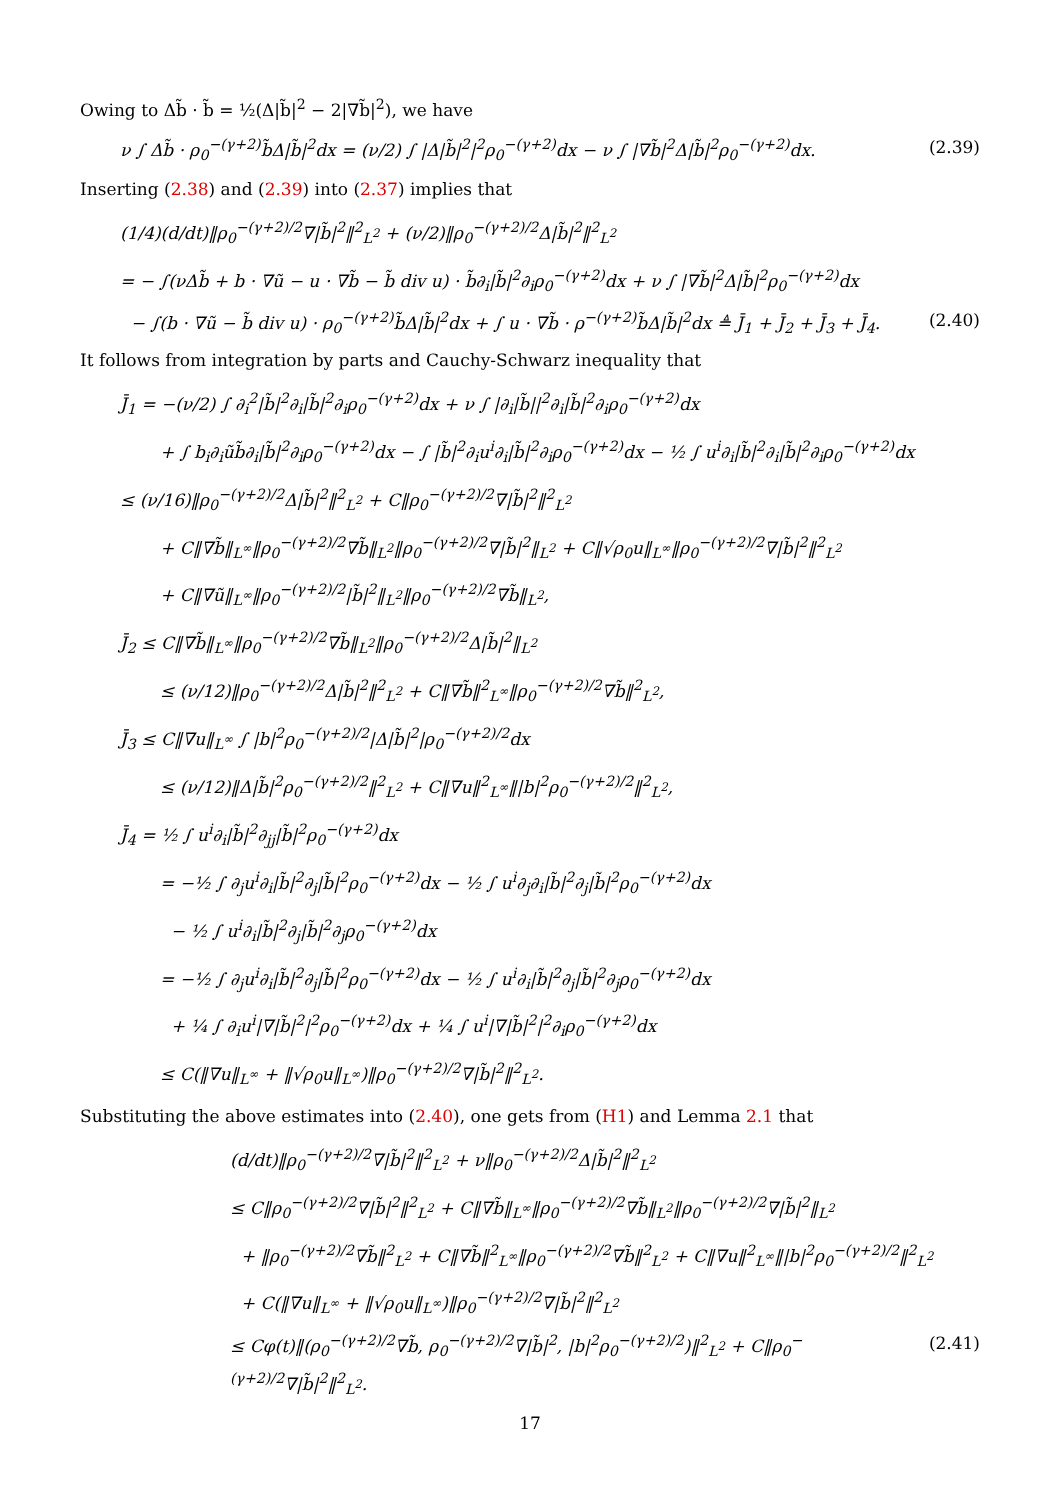Owing to Δb̃ · b̃ = ½(Δ|b̃|<sup>2</sup> − 2|∇b̃|<sup>2</sup>), we have
ν ∫ Δb̃ · ρ<sub>0</sub><sup>−(γ+2)</sup>b̃Δ|b̃|<sup>2</sup>dx = (ν/2) ∫ |Δ|b̃|<sup>2</sup>|<sup>2</sup>ρ<sub>0</sub><sup>−(γ+2)</sup>dx − ν ∫ |∇b̃|<sup>2</sup>Δ|b̃|<sup>2</sup>ρ<sub>0</sub><sup>−(γ+2)</sup>dx. (2.39)
Inserting (2.38) and (2.39) into (2.37) implies that
(1/4)(d/dt)‖ρ<sub>0</sub><sup>−(γ+2)/2</sup>∇|b̃|<sup>2</sup>‖<sup>2</sup><sub>L<sup>2</sup></sub> + (ν/2)‖ρ<sub>0</sub><sup>−(γ+2)/2</sup>Δ|b̃|<sup>2</sup>‖<sup>2</sup><sub>L<sup>2</sup></sub>
= − ∫(νΔb̃ + b · ∇ũ − u · ∇b̃ − b̃ div u) · b̃∂<sub>i</sub>|b̃|<sup>2</sup>∂<sub>i</sub>ρ<sub>0</sub><sup>−(γ+2)</sup>dx + ν ∫ |∇b̃|<sup>2</sup>Δ|b̃|<sup>2</sup>ρ<sub>0</sub><sup>−(γ+2)</sup>dx
− ∫(b · ∇ũ − b̃ div u) · ρ<sub>0</sub><sup>−(γ+2)</sup>b̃Δ|b̃|<sup>2</sup>dx + ∫ u · ∇b̃ · ρ<sup>−(γ+2)</sup>b̃Δ|b̃|<sup>2</sup>dx ≜ J̄<sub>1</sub> + J̄<sub>2</sub> + J̄<sub>3</sub> + J̄<sub>4</sub>. (2.40)
It follows from integration by parts and Cauchy-Schwarz inequality that
J̄<sub>1</sub> = −(ν/2) ∫ ∂<sub>i</sub><sup>2</sup>|b̃|<sup>2</sup>∂<sub>i</sub>|b̃|<sup>2</sup>∂<sub>i</sub>ρ<sub>0</sub><sup>−(γ+2)</sup>dx + ν ∫ |∂<sub>i</sub>|b̃||<sup>2</sup>∂<sub>i</sub>|b̃|<sup>2</sup>∂<sub>i</sub>ρ<sub>0</sub><sup>−(γ+2)</sup>dx
+ ∫ b<sub>i</sub>∂<sub>i</sub>ũb̃∂<sub>i</sub>|b̃|<sup>2</sup>∂<sub>i</sub>ρ<sub>0</sub><sup>−(γ+2)</sup>dx − ∫ |b̃|<sup>2</sup>∂<sub>i</sub>u<sup>i</sup>∂<sub>i</sub>|b̃|<sup>2</sup>∂<sub>i</sub>ρ<sub>0</sub><sup>−(γ+2)</sup>dx − ½ ∫ u<sup>i</sup>∂<sub>i</sub>|b̃|<sup>2</sup>∂<sub>i</sub>|b̃|<sup>2</sup>∂<sub>i</sub>ρ<sub>0</sub><sup>−(γ+2)</sup>dx
≤ (ν/16)‖ρ<sub>0</sub><sup>−(γ+2)/2</sup>Δ|b̃|<sup>2</sup>‖<sup>2</sup><sub>L<sup>2</sup></sub> + C‖ρ<sub>0</sub><sup>−(γ+2)/2</sup>∇|b̃|<sup>2</sup>‖<sup>2</sup><sub>L<sup>2</sup></sub>
+ C‖∇b̃‖<sub>L<sup>∞</sup></sub>‖ρ<sub>0</sub><sup>−(γ+2)/2</sup>∇b̃‖<sub>L<sup>2</sup></sub>‖ρ<sub>0</sub><sup>−(γ+2)/2</sup>∇|b̃|<sup>2</sup>‖<sub>L<sup>2</sup></sub> + C‖√ρ<sub>0</sub>u‖<sub>L<sup>∞</sup></sub>‖ρ<sub>0</sub><sup>−(γ+2)/2</sup>∇|b̃|<sup>2</sup>‖<sup>2</sup><sub>L<sup>2</sup></sub>
+ C‖∇ũ‖<sub>L<sup>∞</sup></sub>‖ρ<sub>0</sub><sup>−(γ+2)/2</sup>|b̃|<sup>2</sup>‖<sub>L<sup>2</sup></sub>‖ρ<sub>0</sub><sup>−(γ+2)/2</sup>∇b̃‖<sub>L<sup>2</sup></sub>,
J̄<sub>2</sub> ≤ C‖∇b̃‖<sub>L<sup>∞</sup></sub>‖ρ<sub>0</sub><sup>−(γ+2)/2</sup>∇b̃‖<sub>L<sup>2</sup></sub>‖ρ<sub>0</sub><sup>−(γ+2)/2</sup>Δ|b̃|<sup>2</sup>‖<sub>L<sup>2</sup></sub>
≤ (ν/12)‖ρ<sub>0</sub><sup>−(γ+2)/2</sup>Δ|b̃|<sup>2</sup>‖<sup>2</sup><sub>L<sup>2</sup></sub> + C‖∇b̃‖<sup>2</sup><sub>L<sup>∞</sup></sub>‖ρ<sub>0</sub><sup>−(γ+2)/2</sup>∇b̃‖<sup>2</sup><sub>L<sup>2</sup></sub>,
J̄<sub>3</sub> ≤ C‖∇u‖<sub>L<sup>∞</sup></sub> ∫ |b|<sup>2</sup>ρ<sub>0</sub><sup>−(γ+2)/2</sup>|Δ|b̃|<sup>2</sup>|ρ<sub>0</sub><sup>−(γ+2)/2</sup>dx
≤ (ν/12)‖Δ|b̃|<sup>2</sup>ρ<sub>0</sub><sup>−(γ+2)/2</sup>‖<sup>2</sup><sub>L<sup>2</sup></sub> + C‖∇u‖<sup>2</sup><sub>L<sup>∞</sup></sub>‖|b|<sup>2</sup>ρ<sub>0</sub><sup>−(γ+2)/2</sup>‖<sup>2</sup><sub>L<sup>2</sup></sub>,
J̄<sub>4</sub> = ½ ∫ u<sup>i</sup>∂<sub>i</sub>|b̃|<sup>2</sup>∂<sub>jj</sub>|b̃|<sup>2</sup>ρ<sub>0</sub><sup>−(γ+2)</sup>dx
= −½ ∫ ∂<sub>j</sub>u<sup>i</sup>∂<sub>i</sub>|b̃|<sup>2</sup>∂<sub>j</sub>|b̃|<sup>2</sup>ρ<sub>0</sub><sup>−(γ+2)</sup>dx − ½ ∫ u<sup>i</sup>∂<sub>j</sub>∂<sub>i</sub>|b̃|<sup>2</sup>∂<sub>j</sub>|b̃|<sup>2</sup>ρ<sub>0</sub><sup>−(γ+2)</sup>dx
− ½ ∫ u<sup>i</sup>∂<sub>i</sub>|b̃|<sup>2</sup>∂<sub>j</sub>|b̃|<sup>2</sup>∂<sub>j</sub>ρ<sub>0</sub><sup>−(γ+2)</sup>dx
= −½ ∫ ∂<sub>j</sub>u<sup>i</sup>∂<sub>i</sub>|b̃|<sup>2</sup>∂<sub>j</sub>|b̃|<sup>2</sup>ρ<sub>0</sub><sup>−(γ+2)</sup>dx − ½ ∫ u<sup>i</sup>∂<sub>i</sub>|b̃|<sup>2</sup>∂<sub>j</sub>|b̃|<sup>2</sup>∂<sub>j</sub>ρ<sub>0</sub><sup>−(γ+2)</sup>dx
+ ¼ ∫ ∂<sub>i</sub>u<sup>i</sup>|∇|b̃|<sup>2</sup>|<sup>2</sup>ρ<sub>0</sub><sup>−(γ+2)</sup>dx + ¼ ∫ u<sup>i</sup>|∇|b̃|<sup>2</sup>|<sup>2</sup>∂<sub>i</sub>ρ<sub>0</sub><sup>−(γ+2)</sup>dx
≤ C(‖∇u‖<sub>L<sup>∞</sup></sub> + ‖√ρ<sub>0</sub>u‖<sub>L<sup>∞</sup></sub>)‖ρ<sub>0</sub><sup>−(γ+2)/2</sup>∇|b̃|<sup>2</sup>‖<sup>2</sup><sub>L<sup>2</sup></sub>.
Substituting the above estimates into (2.40), one gets from (H1) and Lemma 2.1 that
(d/dt)‖ρ<sub>0</sub><sup>−(γ+2)/2</sup>∇|b̃|<sup>2</sup>‖<sup>2</sup><sub>L<sup>2</sup></sub> + ν‖ρ<sub>0</sub><sup>−(γ+2)/2</sup>Δ|b̃|<sup>2</sup>‖<sup>2</sup><sub>L<sup>2</sup></sub>
≤ C‖ρ<sub>0</sub><sup>−(γ+2)/2</sup>∇|b̃|<sup>2</sup>‖<sup>2</sup><sub>L<sup>2</sup></sub> + C‖∇b̃‖<sub>L<sup>∞</sup></sub>‖ρ<sub>0</sub><sup>−(γ+2)/2</sup>∇b̃‖<sub>L<sup>2</sup></sub>‖ρ<sub>0</sub><sup>−(γ+2)/2</sup>∇|b̃|<sup>2</sup>‖<sub>L<sup>2</sup></sub>
+ ‖ρ<sub>0</sub><sup>−(γ+2)/2</sup>∇b̃‖<sup>2</sup><sub>L<sup>2</sup></sub> + C‖∇b̃‖<sup>2</sup><sub>L<sup>∞</sup></sub>‖ρ<sub>0</sub><sup>−(γ+2)/2</sup>∇b̃‖<sup>2</sup><sub>L<sup>2</sup></sub> + C‖∇u‖<sup>2</sup><sub>L<sup>∞</sup></sub>‖|b|<sup>2</sup>ρ<sub>0</sub><sup>−(γ+2)/2</sup>‖<sup>2</sup><sub>L<sup>2</sup></sub>
+ C(‖∇u‖<sub>L<sup>∞</sup></sub> + ‖√ρ<sub>0</sub>u‖<sub>L<sup>∞</sup></sub>)‖ρ<sub>0</sub><sup>−(γ+2)/2</sup>∇|b̃|<sup>2</sup>‖<sup>2</sup><sub>L<sup>2</sup></sub>
≤ Cφ(t)‖(ρ<sub>0</sub><sup>−(γ+2)/2</sup>∇b̃, ρ<sub>0</sub><sup>−(γ+2)/2</sup>∇|b̃|<sup>2</sup>, |b|<sup>2</sup>ρ<sub>0</sub><sup>−(γ+2)/2</sup>)‖<sup>2</sup><sub>L<sup>2</sup></sub> + C‖ρ<sub>0</sub><sup>−(γ+2)/2</sup>∇|b̃|<sup>2</sup>‖<sup>2</sup><sub>L<sup>2</sup></sub>. (2.41)
17